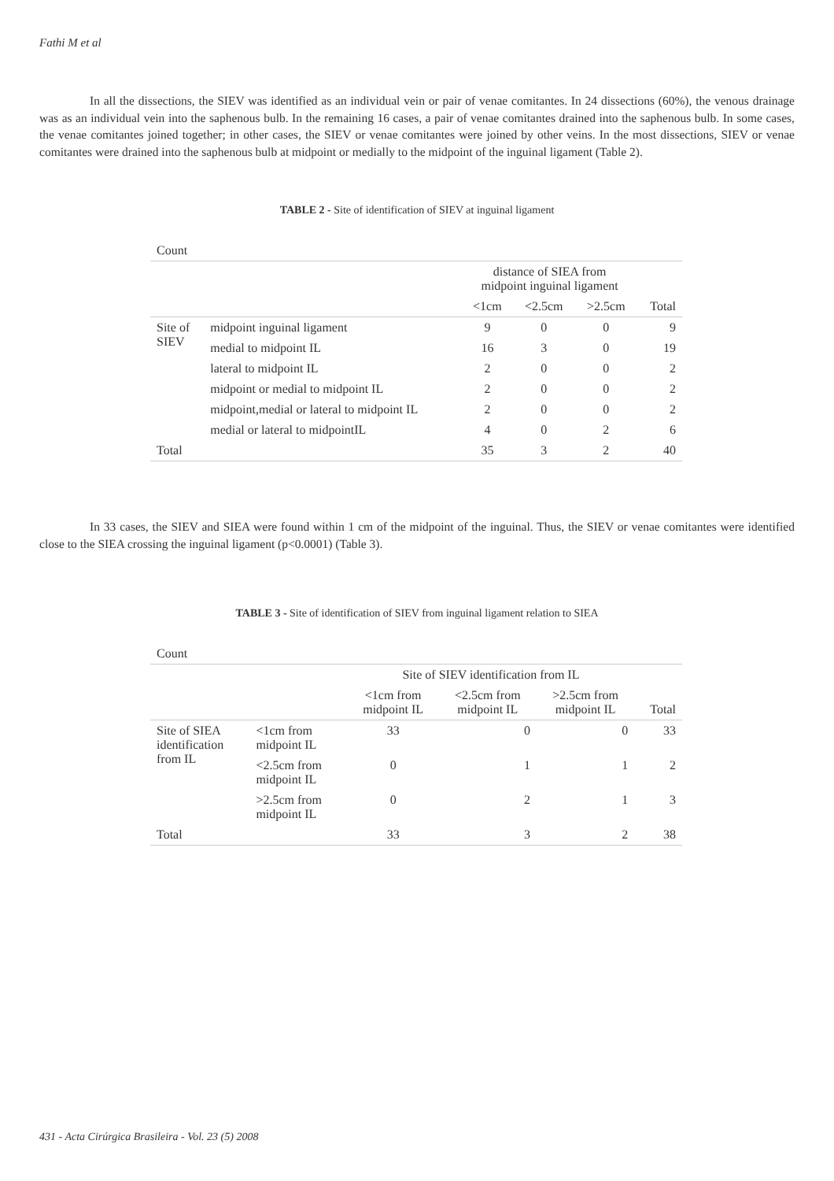Fathi M et al
In all the dissections, the SIEV was identified as an individual vein or pair of venae comitantes. In 24 dissections (60%), the venous drainage was as an individual vein into the saphenous bulb. In the remaining 16 cases, a pair of venae comitantes drained into the saphenous bulb. In some cases, the venae comitantes joined together; in other cases, the SIEV or venae comitantes were joined by other veins. In the most dissections, SIEV or venae comitantes were drained into the saphenous bulb at midpoint or medially to the midpoint of the inguinal ligament (Table 2).
TABLE 2 - Site of identification of SIEV at inguinal ligament
| Count | | | | | |
| | | distance of SIEA from midpoint inguinal ligament | | | |
| | | <1cm | <2.5cm | >2.5cm | Total |
| Site of SIEV | midpoint inguinal ligament | 9 | 0 | 0 | 9 |
| | medial to midpoint IL | 16 | 3 | 0 | 19 |
| | lateral to midpoint IL | 2 | 0 | 0 | 2 |
| | midpoint or medial to midpoint IL | 2 | 0 | 0 | 2 |
| | midpoint,medial or lateral to midpoint IL | 2 | 0 | 0 | 2 |
| | medial or lateral to midpointIL | 4 | 0 | 2 | 6 |
| Total | | 35 | 3 | 2 | 40 |
In 33 cases, the SIEV and SIEA were found within 1 cm of the midpoint of the inguinal. Thus, the SIEV or venae comitantes were identified close to the SIEA crossing the inguinal ligament (p<0.0001) (Table 3).
TABLE 3 - Site of identification of SIEV from inguinal ligament relation to SIEA
| Count | | | | | |
| | | Site of SIEV identification from IL | | | |
| | | <1cm from midpoint IL | <2.5cm from midpoint IL | >2.5cm from midpoint IL | Total |
| Site of SIEA identification from IL | <1cm from midpoint IL | 33 | 0 | 0 | 33 |
| | <2.5cm from midpoint IL | 0 | 1 | 1 | 2 |
| | >2.5cm from midpoint IL | 0 | 2 | 1 | 3 |
| Total | | 33 | 3 | 2 | 38 |
431 - Acta Cirúrgica Brasileira - Vol. 23 (5) 2008